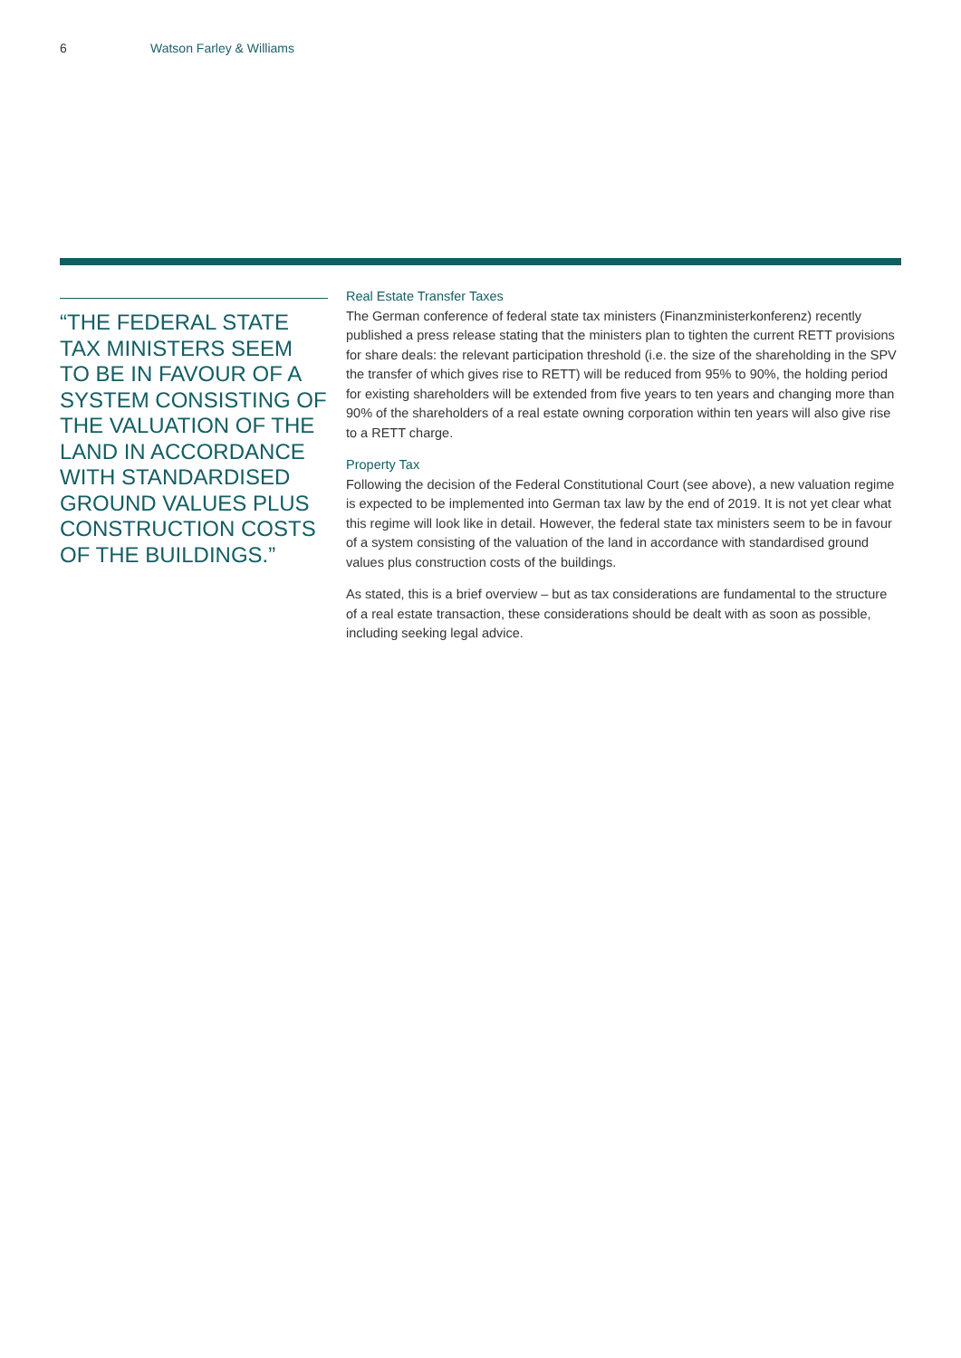6 Watson Farley & Williams
“THE FEDERAL STATE TAX MINISTERS SEEM TO BE IN FAVOUR OF A SYSTEM CONSISTING OF THE VALUATION OF THE LAND IN ACCORDANCE WITH STANDARDISED GROUND VALUES PLUS CONSTRUCTION COSTS OF THE BUILDINGS.”
Real Estate Transfer Taxes
The German conference of federal state tax ministers (Finanzministerkonferenz) recently published a press release stating that the ministers plan to tighten the current RETT provisions for share deals: the relevant participation threshold (i.e. the size of the shareholding in the SPV the transfer of which gives rise to RETT) will be reduced from 95% to 90%, the holding period for existing shareholders will be extended from five years to ten years and changing more than 90% of the shareholders of a real estate owning corporation within ten years will also give rise to a RETT charge.
Property Tax
Following the decision of the Federal Constitutional Court (see above), a new valuation regime is expected to be implemented into German tax law by the end of 2019. It is not yet clear what this regime will look like in detail. However, the federal state tax ministers seem to be in favour of a system consisting of the valuation of the land in accordance with standardised ground values plus construction costs of the buildings.
As stated, this is a brief overview – but as tax considerations are fundamental to the structure of a real estate transaction, these considerations should be dealt with as soon as possible, including seeking legal advice.